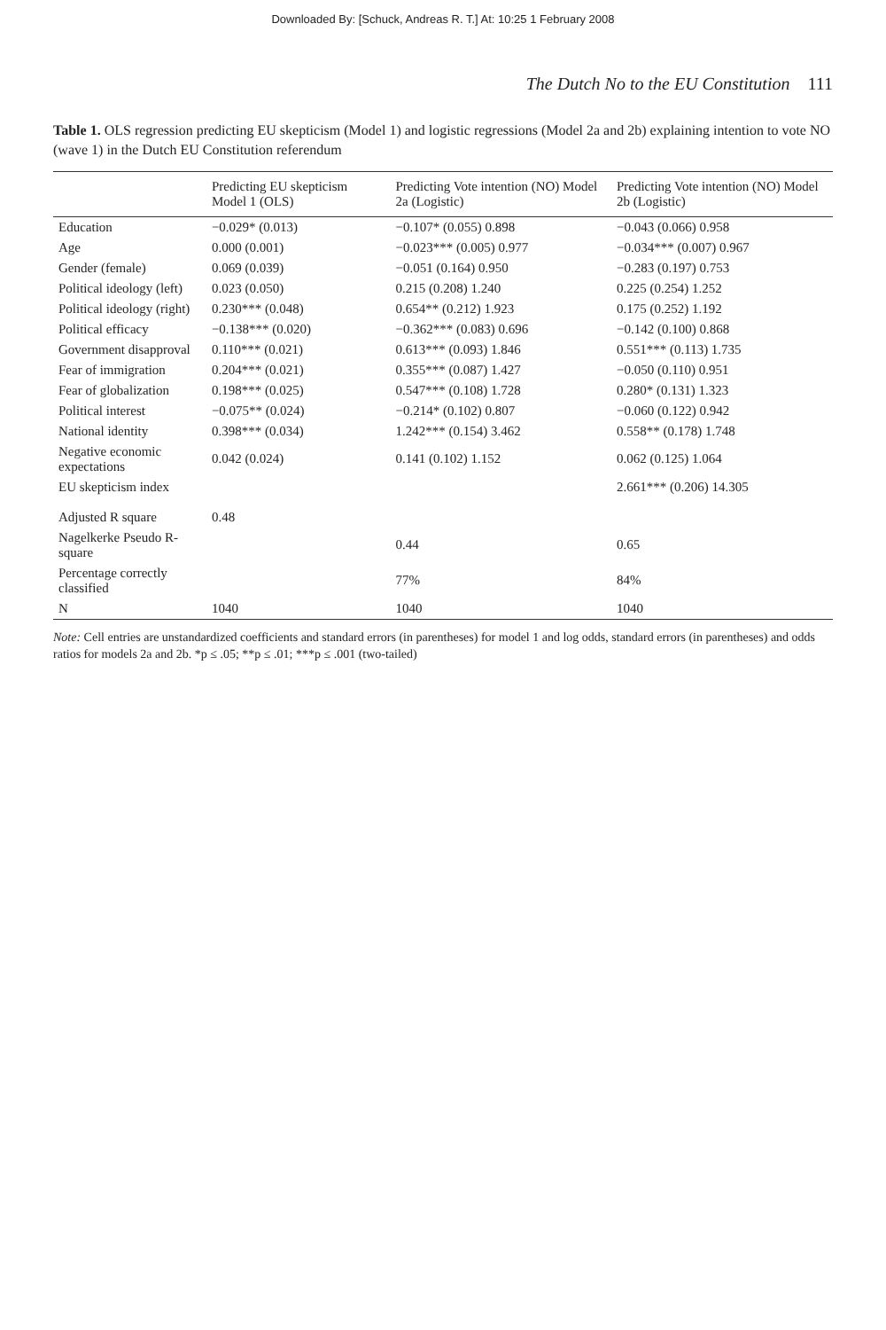Downloaded By: [Schuck, Andreas R. T.] At: 10:25 1 February 2008
The Dutch No to the EU Constitution 111
Table 1. OLS regression predicting EU skepticism (Model 1) and logistic regressions (Model 2a and 2b) explaining intention to vote NO (wave 1) in the Dutch EU Constitution referendum
| | Predicting EU skepticism Model 1 (OLS) | Predicting Vote intention (NO) Model 2a (Logistic) | Predicting Vote intention (NO) Model 2b (Logistic) |
| --- | --- | --- | --- |
| Education | −0.029* (0.013) | −0.107* (0.055) 0.898 | −0.043 (0.066) 0.958 |
| Age | 0.000 (0.001) | −0.023*** (0.005) 0.977 | −0.034*** (0.007) 0.967 |
| Gender (female) | 0.069 (0.039) | −0.051 (0.164) 0.950 | −0.283 (0.197) 0.753 |
| Political ideology (left) | 0.023 (0.050) | 0.215 (0.208) 1.240 | 0.225 (0.254) 1.252 |
| Political ideology (right) | 0.230*** (0.048) | 0.654** (0.212) 1.923 | 0.175 (0.252) 1.192 |
| Political efficacy | −0.138*** (0.020) | −0.362*** (0.083) 0.696 | −0.142 (0.100) 0.868 |
| Government disapproval | 0.110*** (0.021) | 0.613*** (0.093) 1.846 | 0.551*** (0.113) 1.735 |
| Fear of immigration | 0.204*** (0.021) | 0.355*** (0.087) 1.427 | −0.050 (0.110) 0.951 |
| Fear of globalization | 0.198*** (0.025) | 0.547*** (0.108) 1.728 | 0.280* (0.131) 1.323 |
| Political interest | −0.075** (0.024) | −0.214* (0.102) 0.807 | −0.060 (0.122) 0.942 |
| National identity | 0.398*** (0.034) | 1.242*** (0.154) 3.462 | 0.558** (0.178) 1.748 |
| Negative economic expectations | 0.042 (0.024) | 0.141 (0.102) 1.152 | 0.062 (0.125) 1.064 |
| EU skepticism index | | | 2.661*** (0.206) 14.305 |
| Adjusted R square | 0.48 | | |
| Nagelkerke Pseudo R-square | | 0.44 | 0.65 |
| Percentage correctly classified | | 77% | 84% |
| N | 1040 | 1040 | 1040 |
Note: Cell entries are unstandardized coefficients and standard errors (in parentheses) for model 1 and log odds, standard errors (in parentheses) and odds ratios for models 2a and 2b. *p ≤ .05; **p ≤ .01; ***p ≤ .001 (two-tailed)